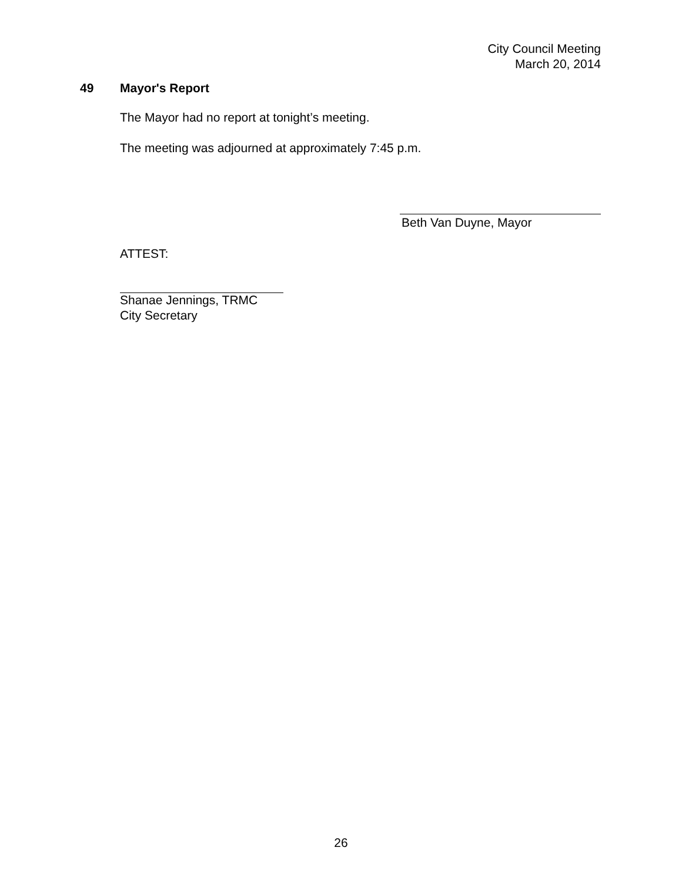City Council Meeting
March 20, 2014
49 Mayor's Report
The Mayor had no report at tonight’s meeting.
The meeting was adjourned at approximately 7:45 p.m.
Beth Van Duyne, Mayor
ATTEST:
Shanae Jennings, TRMC
City Secretary
26